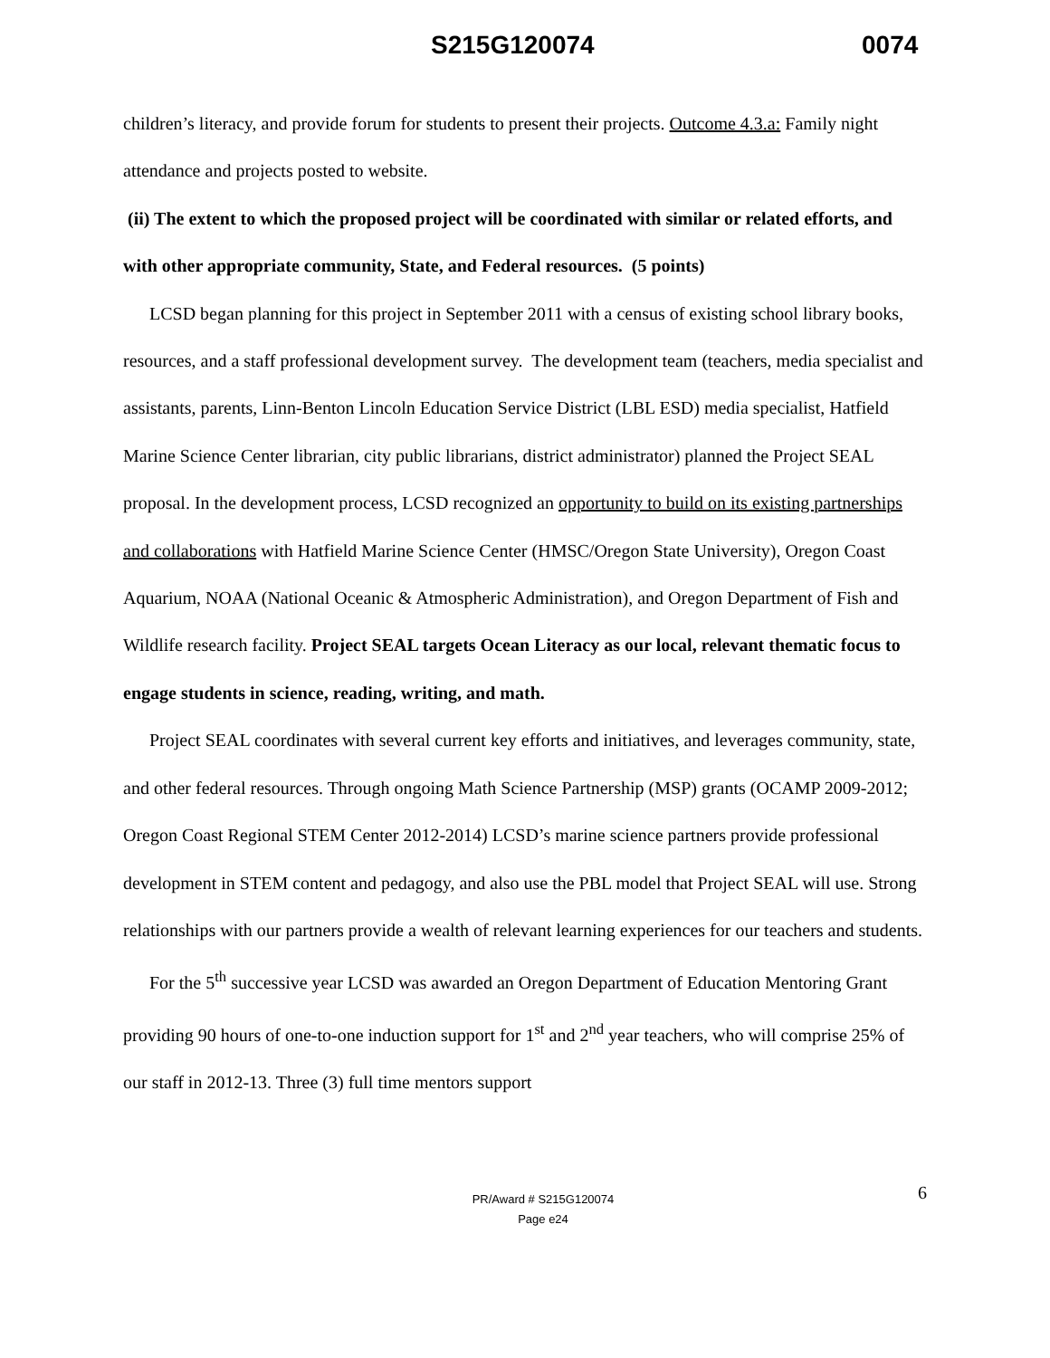S215G120074 0074
children’s literacy, and provide forum for students to present their projects. Outcome 4.3.a: Family night attendance and projects posted to website.
(ii) The extent to which the proposed project will be coordinated with similar or related efforts, and with other appropriate community, State, and Federal resources. (5 points)
LCSD began planning for this project in September 2011 with a census of existing school library books, resources, and a staff professional development survey. The development team (teachers, media specialist and assistants, parents, Linn-Benton Lincoln Education Service District (LBL ESD) media specialist, Hatfield Marine Science Center librarian, city public librarians, district administrator) planned the Project SEAL proposal. In the development process, LCSD recognized an opportunity to build on its existing partnerships and collaborations with Hatfield Marine Science Center (HMSC/Oregon State University), Oregon Coast Aquarium, NOAA (National Oceanic & Atmospheric Administration), and Oregon Department of Fish and Wildlife research facility. Project SEAL targets Ocean Literacy as our local, relevant thematic focus to engage students in science, reading, writing, and math.
Project SEAL coordinates with several current key efforts and initiatives, and leverages community, state, and other federal resources. Through ongoing Math Science Partnership (MSP) grants (OCAMP 2009-2012; Oregon Coast Regional STEM Center 2012-2014) LCSD’s marine science partners provide professional development in STEM content and pedagogy, and also use the PBL model that Project SEAL will use. Strong relationships with our partners provide a wealth of relevant learning experiences for our teachers and students.
For the 5<sup>th</sup> successive year LCSD was awarded an Oregon Department of Education Mentoring Grant providing 90 hours of one-to-one induction support for 1<sup>st</sup> and 2<sup>nd</sup> year teachers, who will comprise 25% of our staff in 2012-13. Three (3) full time mentors support
6 PR/Award # S215G120074
Page e24